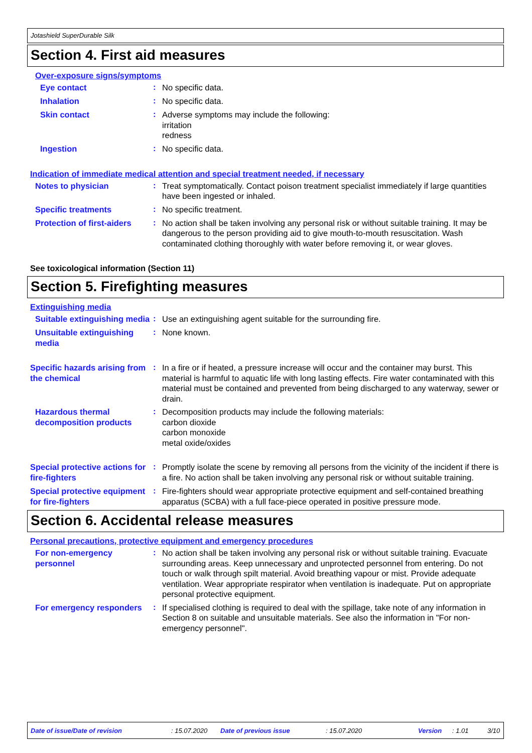Jotashield SuperDurable Silk
Section 4. First aid measures
Over-exposure signs/symptoms
Eye contact
:
No specific data.
Inhalation
:
No specific data.
Skin contact
:
Adverse symptoms may include the following:
irritation
redness
Ingestion
:
No specific data.
Indication of immediate medical attention and special treatment needed, if necessary
Notes to physician
:
Treat symptomatically. Contact poison treatment specialist immediately if large quantities have been ingested or inhaled.
Specific treatments
:
No specific treatment.
Protection of first-aiders
:
No action shall be taken involving any personal risk or without suitable training. It may be dangerous to the person providing aid to give mouth-to-mouth resuscitation. Wash contaminated clothing thoroughly with water before removing it, or wear gloves.
See toxicological information (Section 11)
Section 5. Firefighting measures
Extinguishing media
Suitable extinguishing media
:
Use an extinguishing agent suitable for the surrounding fire.
Unsuitable extinguishing media
:
None known.
Specific hazards arising from the chemical
:
In a fire or if heated, a pressure increase will occur and the container may burst. This material is harmful to aquatic life with long lasting effects. Fire water contaminated with this material must be contained and prevented from being discharged to any waterway, sewer or drain.
Hazardous thermal decomposition products
:
Decomposition products may include the following materials:
carbon dioxide
carbon monoxide
metal oxide/oxides
Special protective actions for fire-fighters
:
Promptly isolate the scene by removing all persons from the vicinity of the incident if there is a fire. No action shall be taken involving any personal risk or without suitable training.
Special protective equipment for fire-fighters
:
Fire-fighters should wear appropriate protective equipment and self-contained breathing apparatus (SCBA) with a full face-piece operated in positive pressure mode.
Section 6. Accidental release measures
Personal precautions, protective equipment and emergency procedures
For non-emergency personnel
:
No action shall be taken involving any personal risk or without suitable training. Evacuate surrounding areas. Keep unnecessary and unprotected personnel from entering. Do not touch or walk through spilt material. Avoid breathing vapour or mist. Provide adequate ventilation. Wear appropriate respirator when ventilation is inadequate. Put on appropriate personal protective equipment.
For emergency responders
:
If specialised clothing is required to deal with the spillage, take note of any information in Section 8 on suitable and unsuitable materials. See also the information in "For non-emergency personnel".
Date of issue/Date of revision: 15.07.2020 Date of previous issue: 15.07.2020 Version: 1.01 3/10